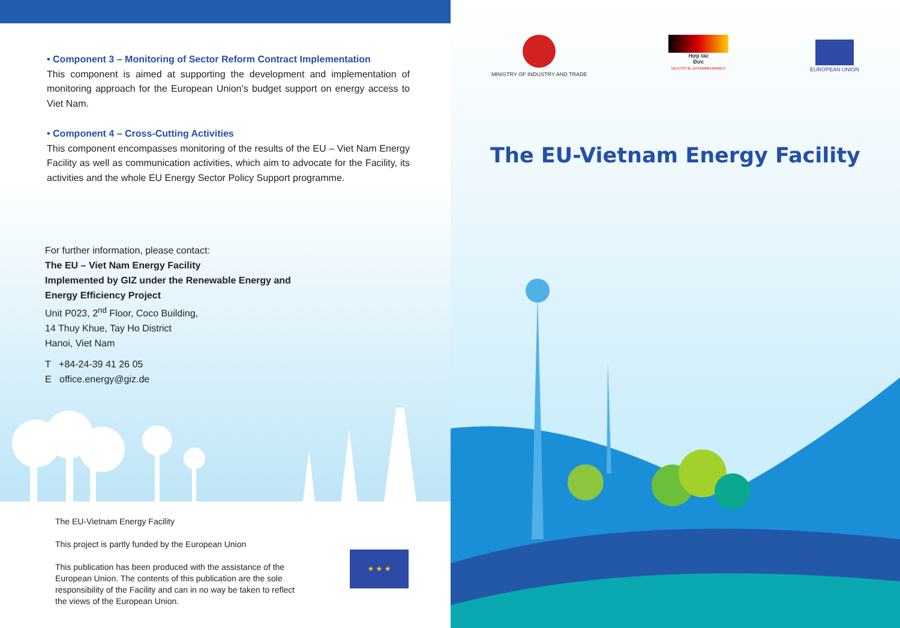• Component 3 – Monitoring of Sector Reform Contract Implementation
This component is aimed at supporting the development and implementation of monitoring approach for the European Union’s budget support on energy access to Viet Nam.
• Component 4 – Cross-Cutting Activities
This component encompasses monitoring of the results of the EU – Viet Nam Energy Facility as well as communication activities, which aim to advocate for the Facility, its activities and the whole EU Energy Sector Policy Support programme.
For further information, please contact:
The EU – Viet Nam Energy Facility
Implemented by GIZ under the Renewable Energy and
Energy Efficiency Project
Unit P023, 2<sup>nd</sup> Floor, Coco Building,
14 Thuy Khue, Tay Ho District
Hanoi, Viet Nam
T +84-24-39 41 26 05
E office.energy@giz.de
The EU-Vietnam Energy Facility
This project is partly funded by the European Union
This publication has been produced with the assistance of the European Union. The contents of this publication are the sole responsibility of the Facility and can in no way be taken to reflect the views of the European Union.
★ ★ ★
MINISTRY OF INDUSTRY AND TRADE Hợp tác
Đức
DEUTSCHE ZUSAMMENARBEIT
EUROPEAN UNION
The EU-Vietnam Energy Facility